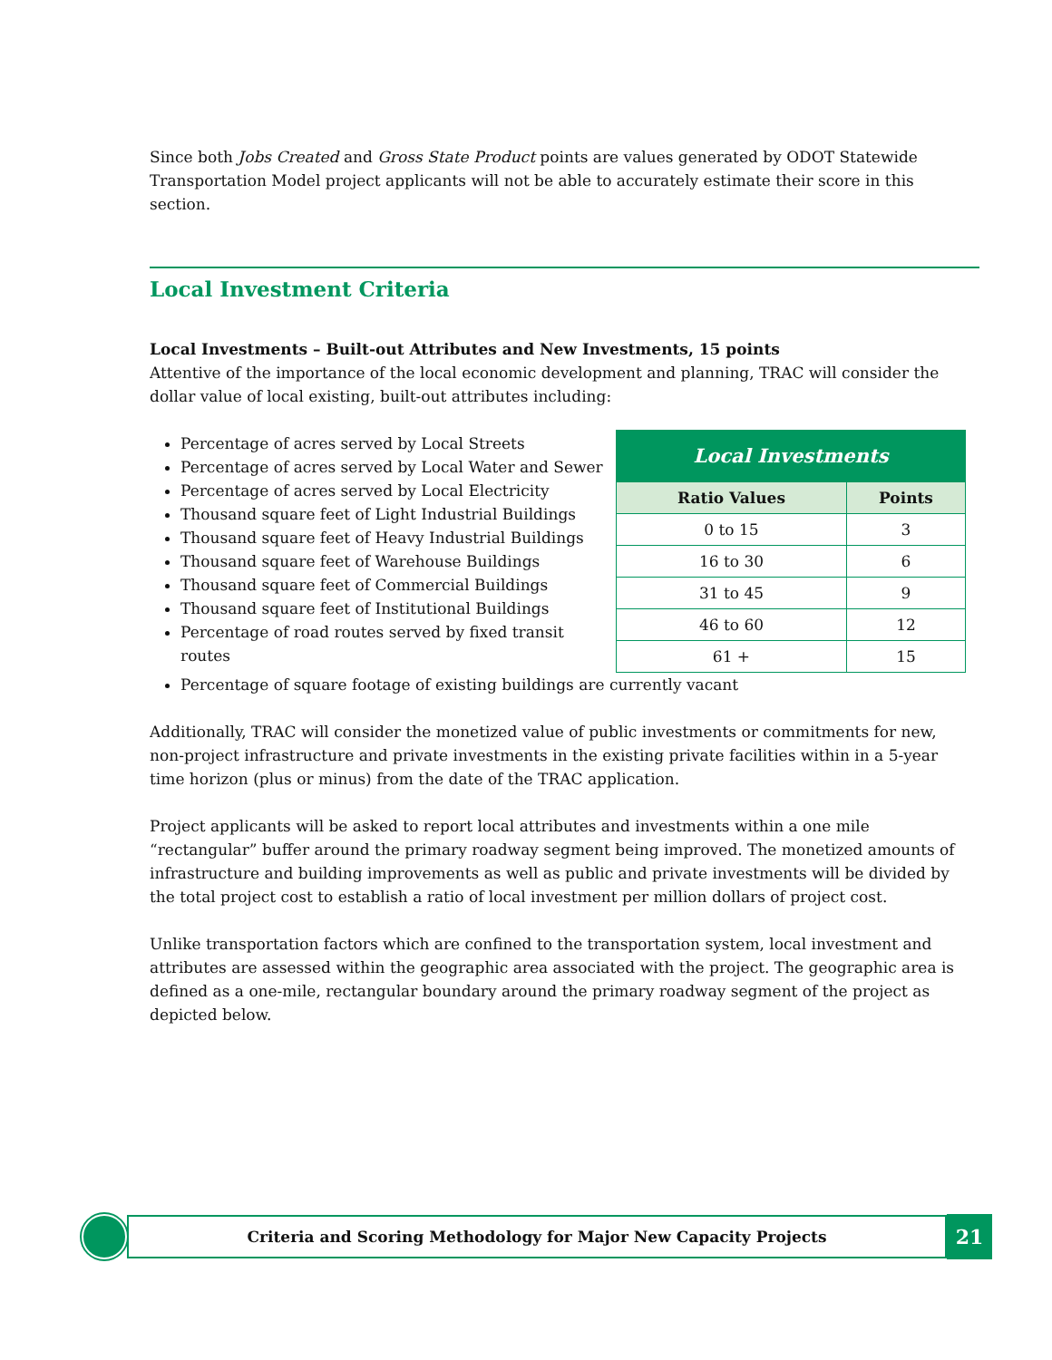Since both Jobs Created and Gross State Product points are values generated by ODOT Statewide Transportation Model project applicants will not be able to accurately estimate their score in this section.
Local Investment Criteria
Local Investments – Built-out Attributes and New Investments, 15 points
Attentive of the importance of the local economic development and planning, TRAC will consider the dollar value of local existing, built-out attributes including:
Percentage of acres served by Local Streets
Percentage of acres served by Local Water and Sewer
Percentage of acres served by Local Electricity
Thousand square feet of Light Industrial Buildings
Thousand square feet of Heavy Industrial Buildings
Thousand square feet of Warehouse Buildings
Thousand square feet of Commercial Buildings
Thousand square feet of Institutional Buildings
Percentage of road routes served by fixed transit routes
| Local Investments | |
| --- | --- |
| Ratio Values | Points |
| 0 to 15 | 3 |
| 16 to 30 | 6 |
| 31 to 45 | 9 |
| 46 to 60 | 12 |
| 61 + | 15 |
Percentage of square footage of existing buildings are currently vacant
Additionally, TRAC will consider the monetized value of public investments or commitments for new, non-project infrastructure and private investments in the existing private facilities within in a 5-year time horizon (plus or minus) from the date of the TRAC application.
Project applicants will be asked to report local attributes and investments within a one mile “rectangular” buffer around the primary roadway segment being improved. The monetized amounts of infrastructure and building improvements as well as public and private investments will be divided by the total project cost to establish a ratio of local investment per million dollars of project cost.
Unlike transportation factors which are confined to the transportation system, local investment and attributes are assessed within the geographic area associated with the project. The geographic area is defined as a one-mile, rectangular boundary around the primary roadway segment of the project as depicted below.
Criteria and Scoring Methodology for Major New Capacity Projects
21